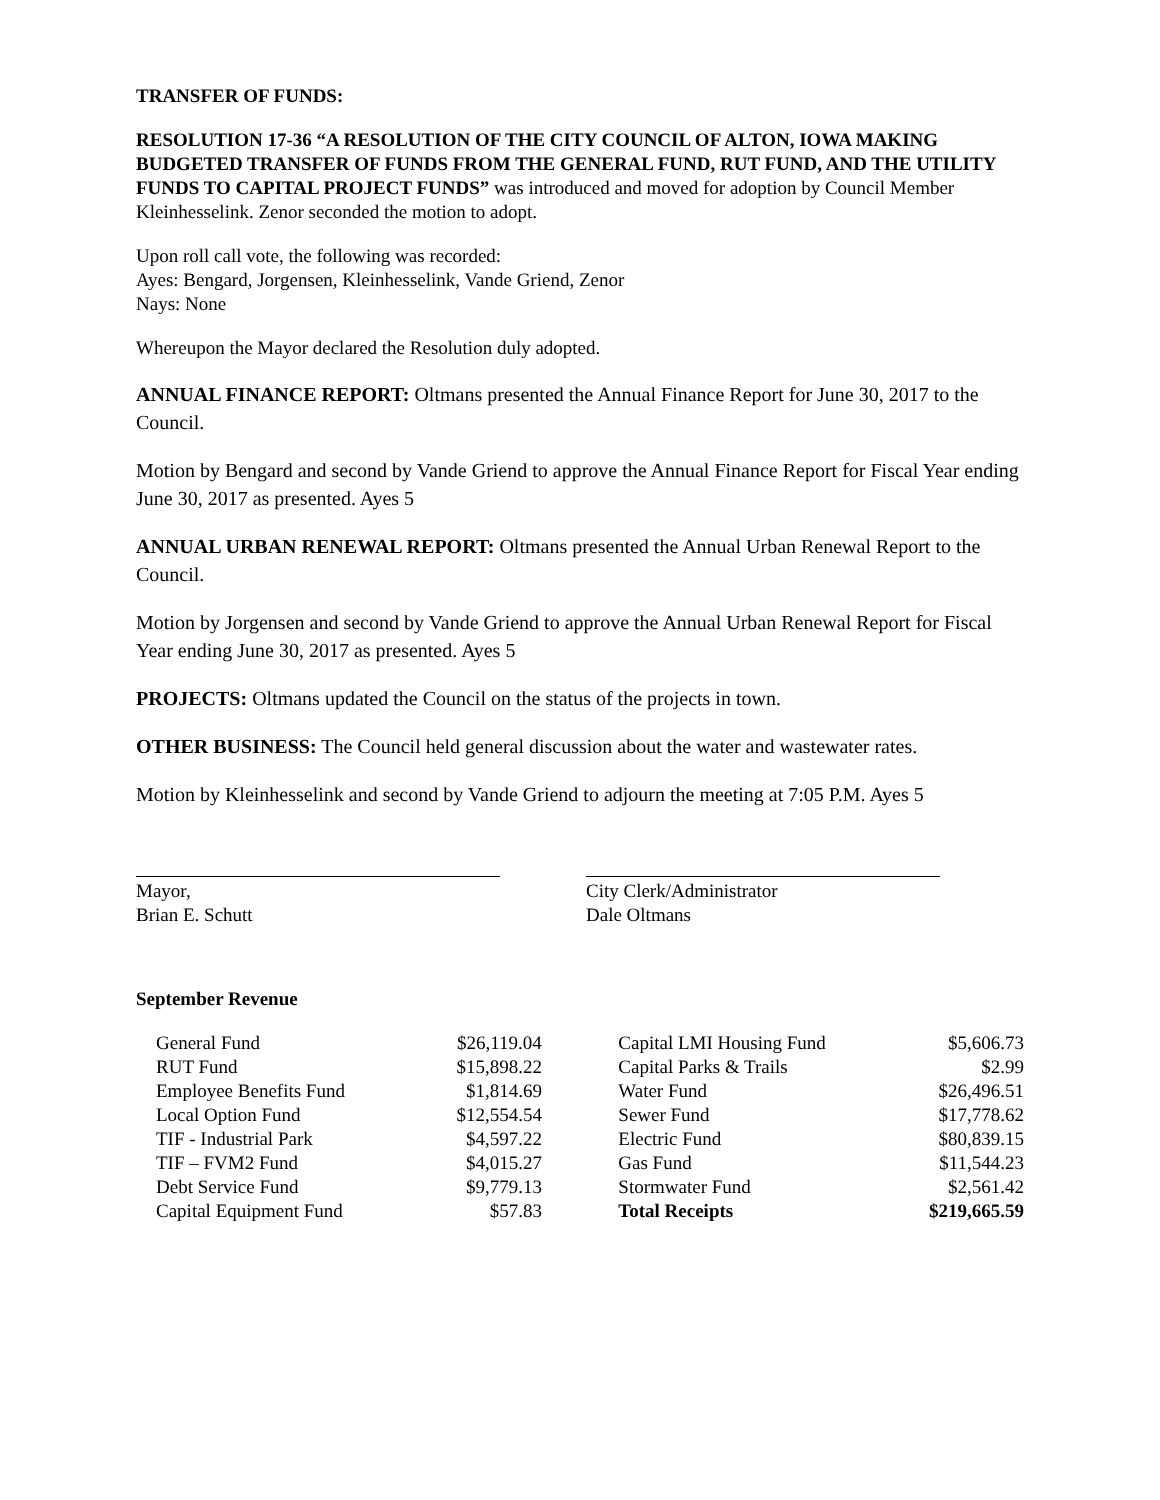TRANSFER OF FUNDS:
RESOLUTION 17-36 “A RESOLUTION OF THE CITY COUNCIL OF ALTON, IOWA MAKING BUDGETED TRANSFER OF FUNDS FROM THE GENERAL FUND, RUT FUND, AND THE UTILITY FUNDS TO CAPITAL PROJECT FUNDS” was introduced and moved for adoption by Council Member Kleinhesselink. Zenor seconded the motion to adopt.
Upon roll call vote, the following was recorded:
Ayes: Bengard, Jorgensen, Kleinhesselink, Vande Griend, Zenor
Nays: None
Whereupon the Mayor declared the Resolution duly adopted.
ANNUAL FINANCE REPORT: Oltmans presented the Annual Finance Report for June 30, 2017 to the Council.
Motion by Bengard and second by Vande Griend to approve the Annual Finance Report for Fiscal Year ending June 30, 2017 as presented. Ayes 5
ANNUAL URBAN RENEWAL REPORT: Oltmans presented the Annual Urban Renewal Report to the Council.
Motion by Jorgensen and second by Vande Griend to approve the Annual Urban Renewal Report for Fiscal Year ending June 30, 2017 as presented. Ayes 5
PROJECTS: Oltmans updated the Council on the status of the projects in town.
OTHER BUSINESS: The Council held general discussion about the water and wastewater rates.
Motion by Kleinhesselink and second by Vande Griend to adjourn the meeting at 7:05 P.M. Ayes 5
Mayor,
Brian E. Schutt
City Clerk/Administrator
Dale Oltmans
September Revenue
| General Fund | $26,119.04 | | Capital LMI Housing Fund | $5,606.73 |
| RUT Fund | $15,898.22 | | Capital Parks & Trails | $2.99 |
| Employee Benefits Fund | $1,814.69 | | Water Fund | $26,496.51 |
| Local Option Fund | $12,554.54 | | Sewer Fund | $17,778.62 |
| TIF - Industrial Park | $4,597.22 | | Electric Fund | $80,839.15 |
| TIF – FVM2 Fund | $4,015.27 | | Gas Fund | $11,544.23 |
| Debt Service Fund | $9,779.13 | | Stormwater Fund | $2,561.42 |
| Capital Equipment Fund | $57.83 | | Total Receipts | $219,665.59 |